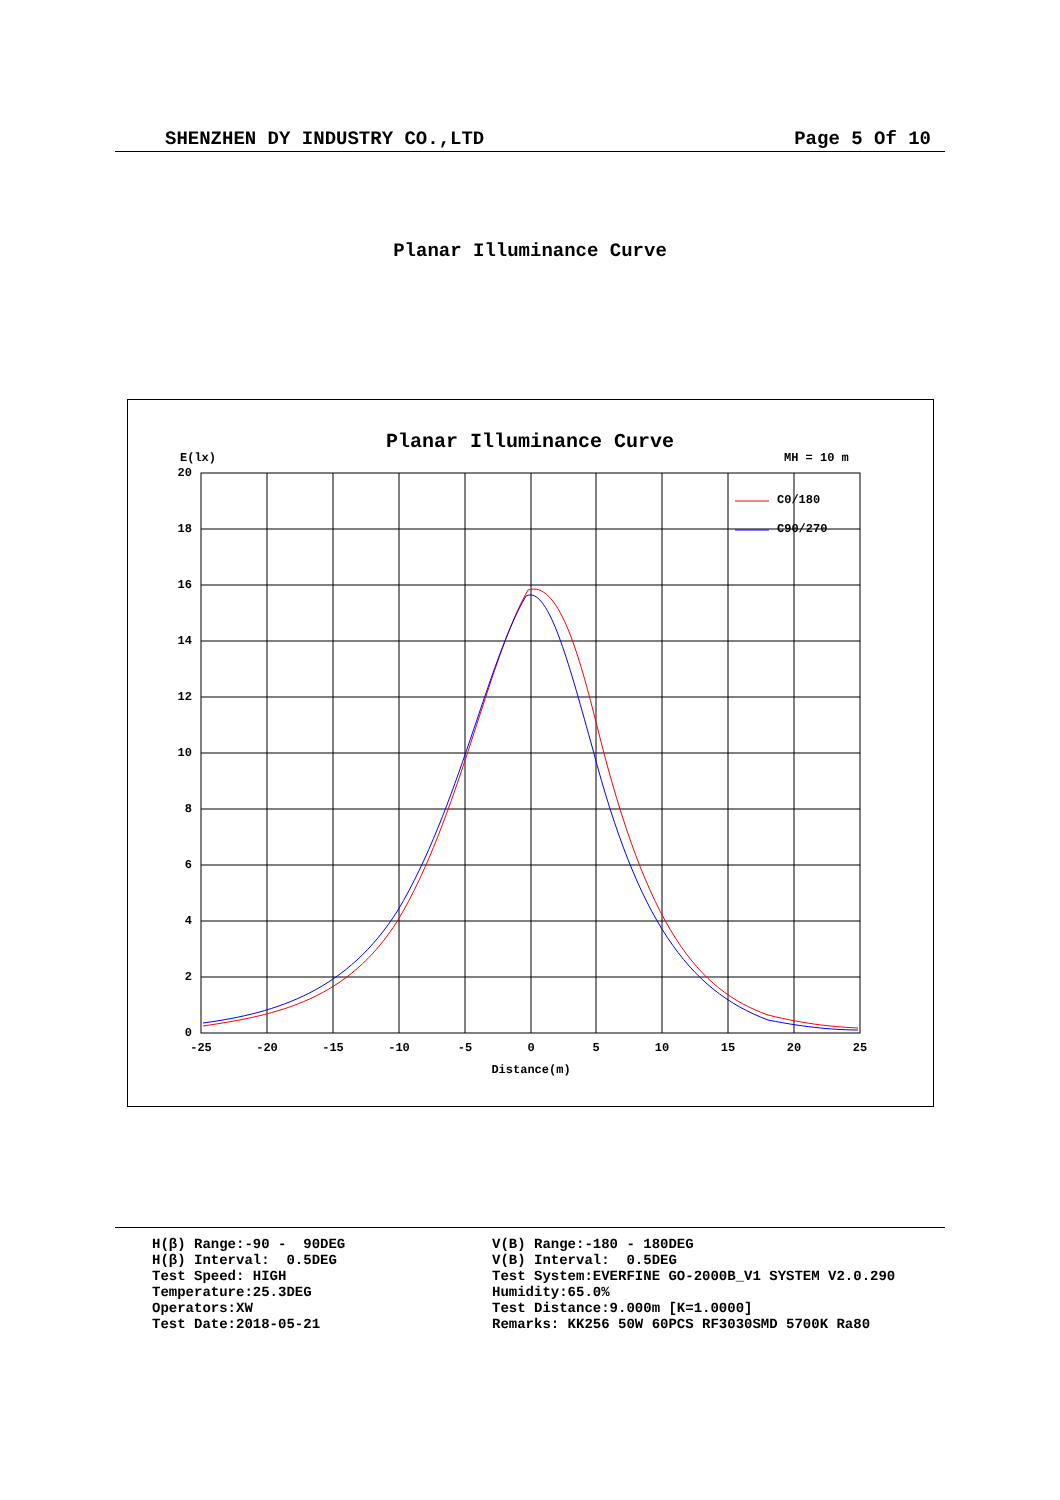SHENZHEN DY INDUSTRY CO.,LTD Page 5 Of 10
Planar Illuminance Curve
Planar Illuminance Curve
E(lx)
MH = 10 m
20
18
16
14
12
10
8
6
4
2
0
-25
-20
-15
-10
-5
0
5
10
15
20
25
Distance(m)
C0/180
C90/270
H(β) Range:-90 - 90DEG H(β) Interval: 0.5DEG Test Speed: HIGH Temperature:25.3DEG Operators:XW Test Date:2018-05-21
V(B) Range:-180 - 180DEG V(B) Interval: 0.5DEG Test System:EVERFINE GO-2000B_V1 SYSTEM V2.0.290 Humidity:65.0% Test Distance:9.000m [K=1.0000] Remarks: KK256 50W 60PCS RF3030SMD 5700K Ra80